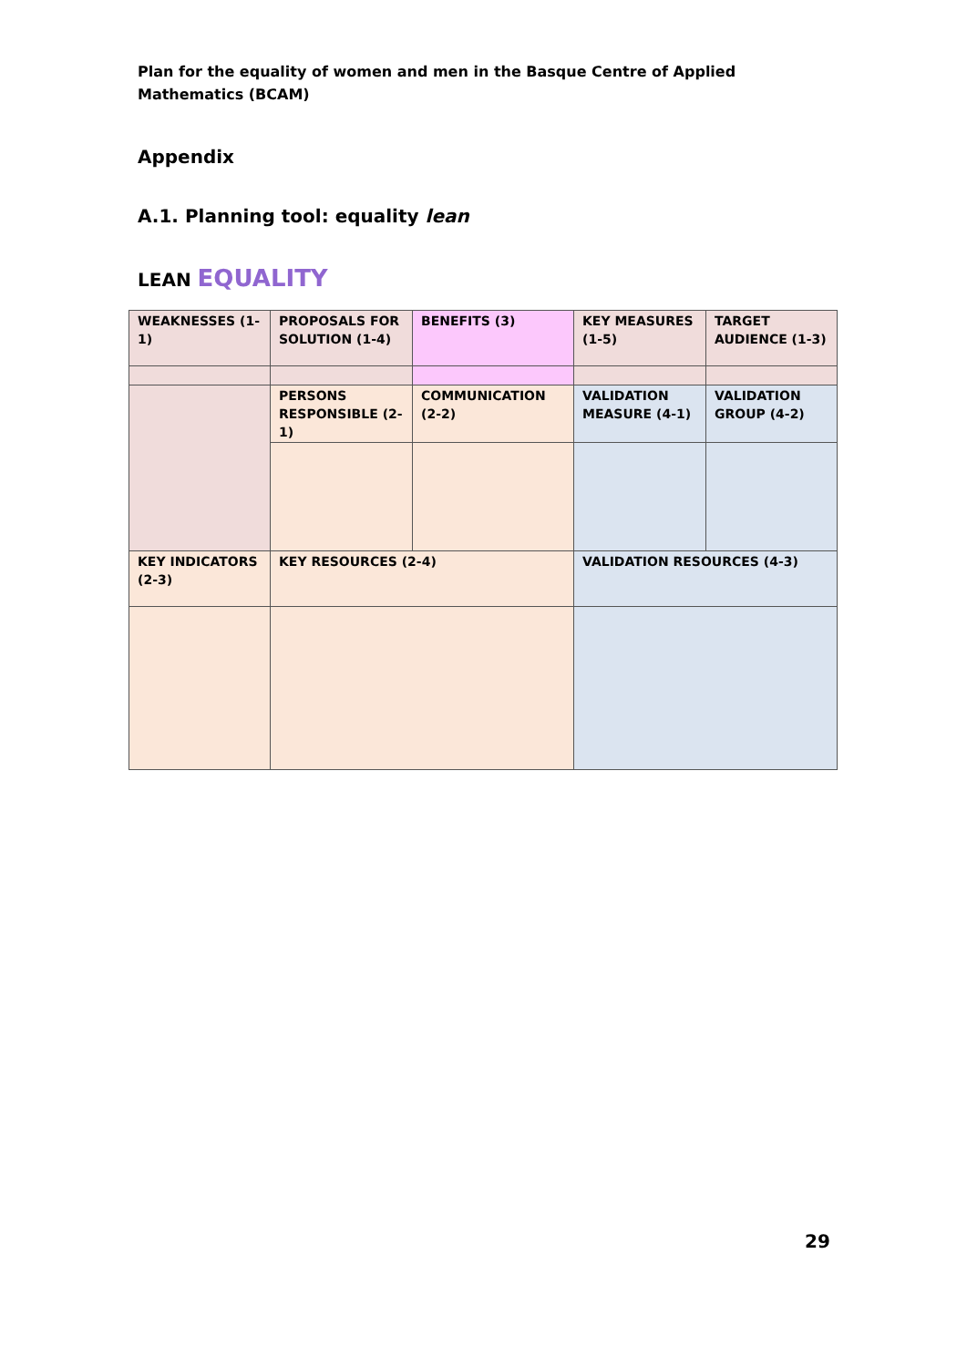Plan for the equality of women and men in the Basque Centre of Applied Mathematics (BCAM)
Appendix
A.1. Planning tool: equality lean
LEAN EQUALITY
| WEAKNESSES (1-1) | PROPOSALS FOR SOLUTION (1-4) | BENEFITS (3) | KEY MEASURES (1-5) | TARGET AUDIENCE (1-3) |
| | PERSONS RESPONSIBLE (2-1) | COMMUNICATION (2-2) | VALIDATION MEASURE (4-1) | VALIDATION GROUP (4-2) |
| KEY INDICATORS (2-3) | KEY RESOURCES (2-4) | | VALIDATION RESOURCES (4-3) | |
29